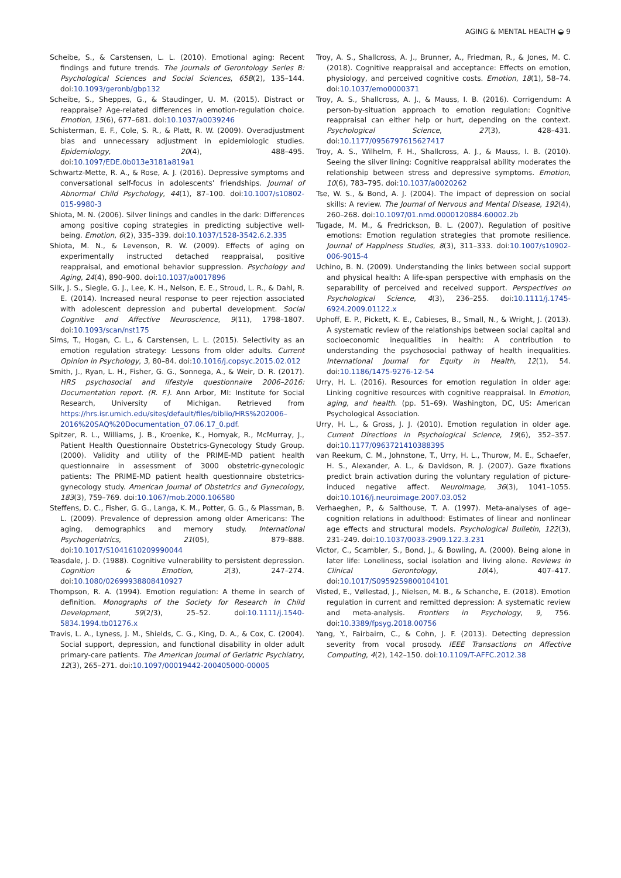AGING & MENTAL HEALTH ◒ 9
Scheibe, S., & Carstensen, L. L. (2010). Emotional aging: Recent findings and future trends. The Journals of Gerontology Series B: Psychological Sciences and Social Sciences, 65B(2), 135–144. doi:10.1093/geronb/gbp132
Scheibe, S., Sheppes, G., & Staudinger, U. M. (2015). Distract or reappraise? Age-related differences in emotion-regulation choice. Emotion, 15(6), 677–681. doi:10.1037/a0039246
Schisterman, E. F., Cole, S. R., & Platt, R. W. (2009). Overadjustment bias and unnecessary adjustment in epidemiologic studies. Epidemiology, 20(4), 488–495. doi:10.1097/EDE.0b013e3181a819a1
Schwartz-Mette, R. A., & Rose, A. J. (2016). Depressive symptoms and conversational self-focus in adolescents’ friendships. Journal of Abnormal Child Psychology, 44(1), 87–100. doi:10.1007/s10802-015-9980-3
Shiota, M. N. (2006). Silver linings and candles in the dark: Differences among positive coping strategies in predicting subjective well-being. Emotion, 6(2), 335–339. doi:10.1037/1528-3542.6.2.335
Shiota, M. N., & Levenson, R. W. (2009). Effects of aging on experimentally instructed detached reappraisal, positive reappraisal, and emotional behavior suppression. Psychology and Aging, 24(4), 890–900. doi:10.1037/a0017896
Silk, J. S., Siegle, G. J., Lee, K. H., Nelson, E. E., Stroud, L. R., & Dahl, R. E. (2014). Increased neural response to peer rejection associated with adolescent depression and pubertal development. Social Cognitive and Affective Neuroscience, 9(11), 1798–1807. doi:10.1093/scan/nst175
Sims, T., Hogan, C. L., & Carstensen, L. L. (2015). Selectivity as an emotion regulation strategy: Lessons from older adults. Current Opinion in Psychology, 3, 80–84. doi:10.1016/j.copsyc.2015.02.012
Smith, J., Ryan, L. H., Fisher, G. G., Sonnega, A., & Weir, D. R. (2017). HRS psychosocial and lifestyle questionnaire 2006–2016: Documentation report. (R. F.). Ann Arbor, MI: Institute for Social Research, University of Michigan. Retrieved from https://hrs.isr.umich.edu/sites/default/files/biblio/HRS%202006–2016%20SAQ%20Documentation_07.06.17_0.pdf.
Spitzer, R. L., Williams, J. B., Kroenke, K., Hornyak, R., McMurray, J., Patient Health Questionnaire Obstetrics-Gynecology Study Group. (2000). Validity and utility of the PRIME-MD patient health questionnaire in assessment of 3000 obstetric-gynecologic patients: The PRIME-MD patient health questionnaire obstetrics-gynecology study. American Journal of Obstetrics and Gynecology, 183(3), 759–769. doi:10.1067/mob.2000.106580
Steffens, D. C., Fisher, G. G., Langa, K. M., Potter, G. G., & Plassman, B. L. (2009). Prevalence of depression among older Americans: The aging, demographics and memory study. International Psychogeriatrics, 21(05), 879–888. doi:10.1017/S1041610209990044
Teasdale, J. D. (1988). Cognitive vulnerability to persistent depression. Cognition & Emotion, 2(3), 247–274. doi:10.1080/02699938808410927
Thompson, R. A. (1994). Emotion regulation: A theme in search of definition. Monographs of the Society for Research in Child Development, 59(2/3), 25–52. doi:10.1111/j.1540-5834.1994.tb01276.x
Travis, L. A., Lyness, J. M., Shields, C. G., King, D. A., & Cox, C. (2004). Social support, depression, and functional disability in older adult primary-care patients. The American Journal of Geriatric Psychiatry, 12(3), 265–271. doi:10.1097/00019442-200405000-00005
Troy, A. S., Shallcross, A. J., Brunner, A., Friedman, R., & Jones, M. C. (2018). Cognitive reappraisal and acceptance: Effects on emotion, physiology, and perceived cognitive costs. Emotion, 18(1), 58–74. doi:10.1037/emo0000371
Troy, A. S., Shallcross, A. J., & Mauss, I. B. (2016). Corrigendum: A person-by-situation approach to emotion regulation: Cognitive reappraisal can either help or hurt, depending on the context. Psychological Science, 27(3), 428–431. doi:10.1177/0956797615627417
Troy, A. S., Wilhelm, F. H., Shallcross, A. J., & Mauss, I. B. (2010). Seeing the silver lining: Cognitive reappraisal ability moderates the relationship between stress and depressive symptoms. Emotion, 10(6), 783–795. doi:10.1037/a0020262
Tse, W. S., & Bond, A. J. (2004). The impact of depression on social skills: A review. The Journal of Nervous and Mental Disease, 192(4), 260–268. doi:10.1097/01.nmd.0000120884.60002.2b
Tugade, M. M., & Fredrickson, B. L. (2007). Regulation of positive emotions: Emotion regulation strategies that promote resilience. Journal of Happiness Studies, 8(3), 311–333. doi:10.1007/s10902-006-9015-4
Uchino, B. N. (2009). Understanding the links between social support and physical health: A life-span perspective with emphasis on the separability of perceived and received support. Perspectives on Psychological Science, 4(3), 236–255. doi:10.1111/j.1745-6924.2009.01122.x
Uphoff, E. P., Pickett, K. E., Cabieses, B., Small, N., & Wright, J. (2013). A systematic review of the relationships between social capital and socioeconomic inequalities in health: A contribution to understanding the psychosocial pathway of health inequalities. International Journal for Equity in Health, 12(1), 54. doi:10.1186/1475-9276-12-54
Urry, H. L. (2016). Resources for emotion regulation in older age: Linking cognitive resources with cognitive reappraisal. In Emotion, aging, and health. (pp. 51–69). Washington, DC, US: American Psychological Association.
Urry, H. L., & Gross, J. J. (2010). Emotion regulation in older age. Current Directions in Psychological Science, 19(6), 352–357. doi:10.1177/0963721410388395
van Reekum, C. M., Johnstone, T., Urry, H. L., Thurow, M. E., Schaefer, H. S., Alexander, A. L., & Davidson, R. J. (2007). Gaze fixations predict brain activation during the voluntary regulation of picture-induced negative affect. NeuroImage, 36(3), 1041–1055. doi:10.1016/j.neuroimage.2007.03.052
Verhaeghen, P., & Salthouse, T. A. (1997). Meta-analyses of age–cognition relations in adulthood: Estimates of linear and nonlinear age effects and structural models. Psychological Bulletin, 122(3), 231–249. doi:10.1037/0033-2909.122.3.231
Victor, C., Scambler, S., Bond, J., & Bowling, A. (2000). Being alone in later life: Loneliness, social isolation and living alone. Reviews in Clinical Gerontology, 10(4), 407–417. doi:10.1017/S0959259800104101
Visted, E., Vøllestad, J., Nielsen, M. B., & Schanche, E. (2018). Emotion regulation in current and remitted depression: A systematic review and meta-analysis. Frontiers in Psychology, 9, 756. doi:10.3389/fpsyg.2018.00756
Yang, Y., Fairbairn, C., & Cohn, J. F. (2013). Detecting depression severity from vocal prosody. IEEE Transactions on Affective Computing, 4(2), 142–150. doi:10.1109/T-AFFC.2012.38